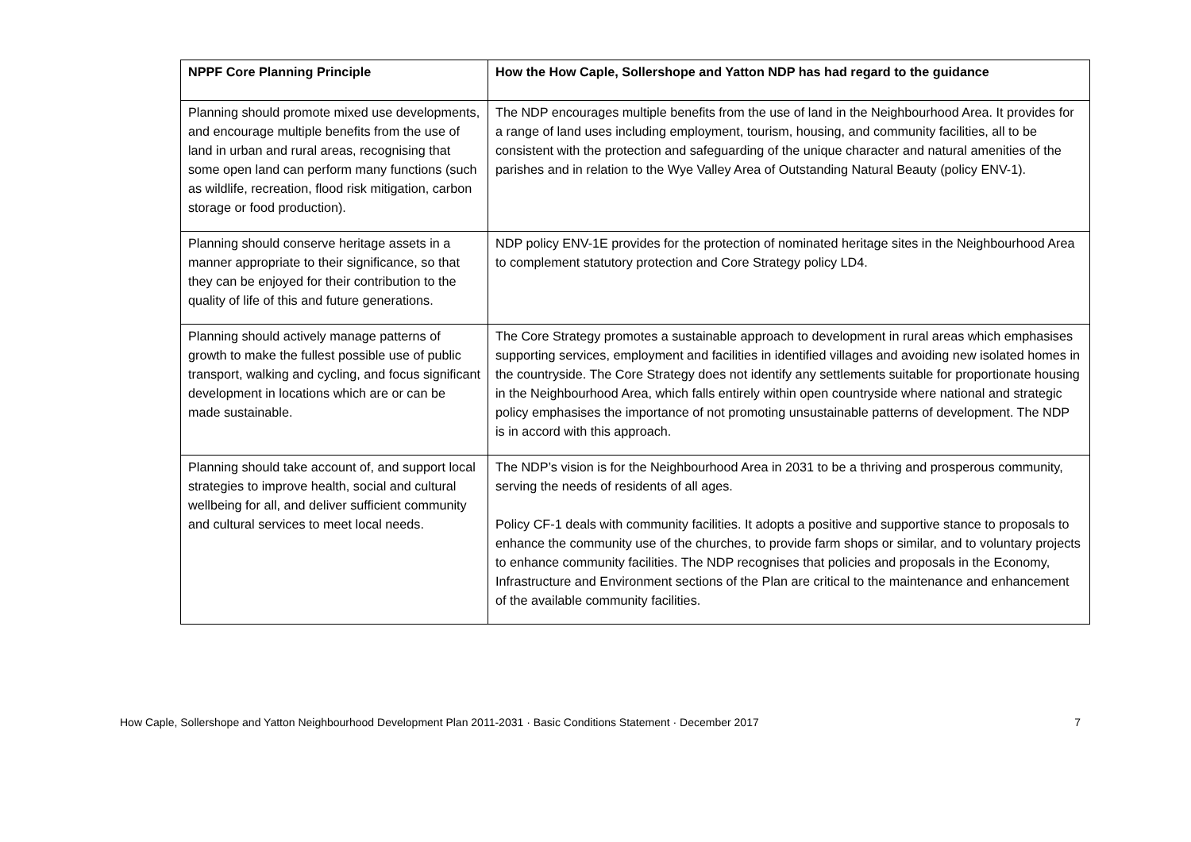| NPPF Core Planning Principle | How the How Caple, Sollershope and Yatton NDP has had regard to the guidance |
| --- | --- |
| Planning should promote mixed use developments, and encourage multiple benefits from the use of land in urban and rural areas, recognising that some open land can perform many functions (such as wildlife, recreation, flood risk mitigation, carbon storage or food production). | The NDP encourages multiple benefits from the use of land in the Neighbourhood Area. It provides for a range of land uses including employment, tourism, housing, and community facilities, all to be consistent with the protection and safeguarding of the unique character and natural amenities of the parishes and in relation to the Wye Valley Area of Outstanding Natural Beauty (policy ENV-1). |
| Planning should conserve heritage assets in a manner appropriate to their significance, so that they can be enjoyed for their contribution to the quality of life of this and future generations. | NDP policy ENV-1E provides for the protection of nominated heritage sites in the Neighbourhood Area to complement statutory protection and Core Strategy policy LD4. |
| Planning should actively manage patterns of growth to make the fullest possible use of public transport, walking and cycling, and focus significant development in locations which are or can be made sustainable. | The Core Strategy promotes a sustainable approach to development in rural areas which emphasises supporting services, employment and facilities in identified villages and avoiding new isolated homes in the countryside. The Core Strategy does not identify any settlements suitable for proportionate housing in the Neighbourhood Area, which falls entirely within open countryside where national and strategic policy emphasises the importance of not promoting unsustainable patterns of development. The NDP is in accord with this approach. |
| Planning should take account of, and support local strategies to improve health, social and cultural wellbeing for all, and deliver sufficient community and cultural services to meet local needs. | The NDP’s vision is for the Neighbourhood Area in 2031 to be a thriving and prosperous community, serving the needs of residents of all ages. Policy CF-1 deals with community facilities. It adopts a positive and supportive stance to proposals to enhance the community use of the churches, to provide farm shops or similar, and to voluntary projects to enhance community facilities. The NDP recognises that policies and proposals in the Economy, Infrastructure and Environment sections of the Plan are critical to the maintenance and enhancement of the available community facilities. |
How Caple, Sollershope and Yatton Neighbourhood Development Plan 2011-2031 · Basic Conditions Statement · December 2017 7